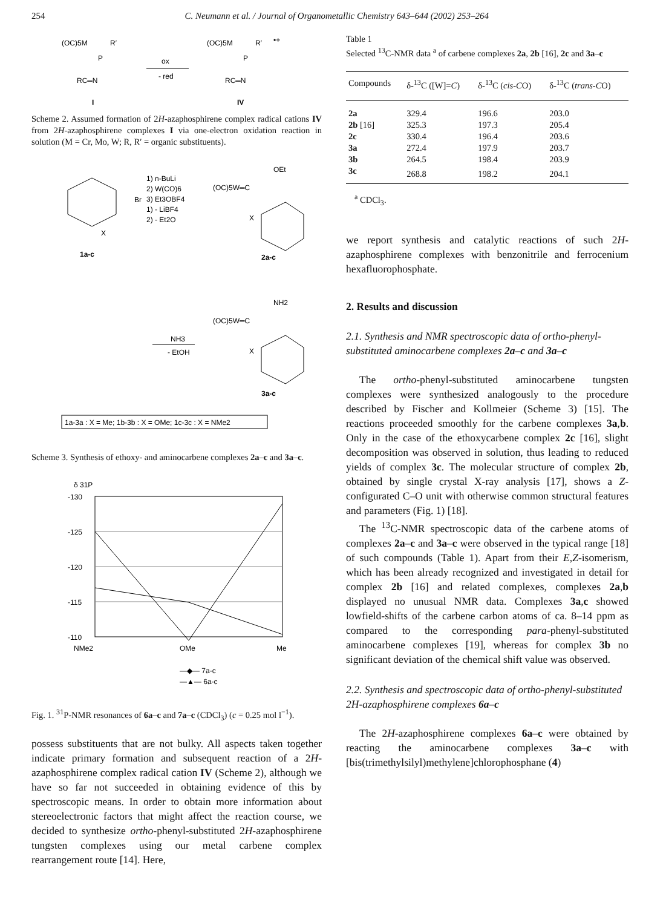254 C. Neumann et al. / Journal of Organometallic Chemistry 643–644 (2002) 253–264
(OC)5M
R′
P
RC═N
I
ox
- red
(OC)5M
R′
P
RC═N
•+
IV
Scheme 2. Assumed formation of 2H-azaphosphirene complex radical cations IV from 2H-azaphosphirene complexes I via one-electron oxidation reaction in solution (M = Cr, Mo, W; R, R′ = organic substituents).
OEt
(OC)5W═C
1) n-BuLi
2) W(CO)6
3) Et3OBF4
1) - LiBF4
2) - Et2O
Br
X
1a-c
X
2a-c
NH2
(OC)5W═C
NH3
- EtOH
X
3a-c
1a-3a : X = Me; 1b-3b : X = OMe; 1c-3c : X = NMe2
Scheme 3. Synthesis of ethoxy- and aminocarbene complexes 2a–c and 3a–c.
δ 31P
-130
-125
-120
-115
-110
NMe2
OMe
Me
—◆— 7a-c
—▲— 6a-c
Fig. 1. <sup>31</sup>P-NMR resonances of 6a–c and 7a–c (CDCl<sub>3</sub>) (c = 0.25 mol l<sup>−1</sup>).
possess substituents that are not bulky. All aspects taken together indicate primary formation and subsequent reaction of a 2H-azaphosphirene complex radical cation IV (Scheme 2), although we have so far not succeeded in obtaining evidence of this by spectroscopic means. In order to obtain more information about stereoelectronic factors that might affect the reaction course, we decided to synthesize ortho-phenyl-substituted 2H-azaphosphirene tungsten complexes using our metal carbene complex rearrangement route [14]. Here,
Table 1
Selected <sup>13</sup>C-NMR data <sup>a</sup> of carbene complexes 2a, 2b [16], 2c and 3a–c
| Compounds | δ-<sup>13</sup>C ([W]= C ) | δ-<sup>13</sup>C ( cis - C O) | δ-<sup>13</sup>C ( trans - C O) |
| --- | --- | --- | --- |
| 2a | 329.4 | 196.6 | 203.0 |
| 2b [16] | 325.3 | 197.3 | 205.4 |
| 2c | 330.4 | 196.4 | 203.6 |
| 3a | 272.4 | 197.9 | 203.7 |
| 3b | 264.5 | 198.4 | 203.9 |
| 3c | 268.8 | 198.2 | 204.1 |
<sup>a</sup> CDCl<sub>3</sub>.
we report synthesis and catalytic reactions of such 2H-azaphosphirene complexes with benzonitrile and ferrocenium hexafluorophosphate.
2. Results and discussion
2.1. Synthesis and NMR spectroscopic data of ortho-phenyl-substituted aminocarbene complexes 2a–c and 3a–c
The ortho-phenyl-substituted aminocarbene tungsten complexes were synthesized analogously to the procedure described by Fischer and Kollmeier (Scheme 3) [15]. The reactions proceeded smoothly for the carbene complexes 3a,b. Only in the case of the ethoxycarbene complex 2c [16], slight decomposition was observed in solution, thus leading to reduced yields of complex 3c. The molecular structure of complex 2b, obtained by single crystal X-ray analysis [17], shows a Z-configurated C–O unit with otherwise common structural features and parameters (Fig. 1) [18].
The <sup>13</sup>C-NMR spectroscopic data of the carbene atoms of complexes 2a–c and 3a–c were observed in the typical range [18] of such compounds (Table 1). Apart from their E,Z-isomerism, which has been already recognized and investigated in detail for complex 2b [16] and related complexes, complexes 2a,b displayed no unusual NMR data. Complexes 3a,c showed lowfield-shifts of the carbene carbon atoms of ca. 8–14 ppm as compared to the corresponding para-phenyl-substituted aminocarbene complexes [19], whereas for complex 3b no significant deviation of the chemical shift value was observed.
2.2. Synthesis and spectroscopic data of ortho-phenyl-substituted 2H-azaphosphirene complexes 6a–c
The 2H-azaphosphirene complexes 6a–c were obtained by reacting the aminocarbene complexes 3a–c with [bis(trimethylsilyl)methylene]chlorophosphane (4)